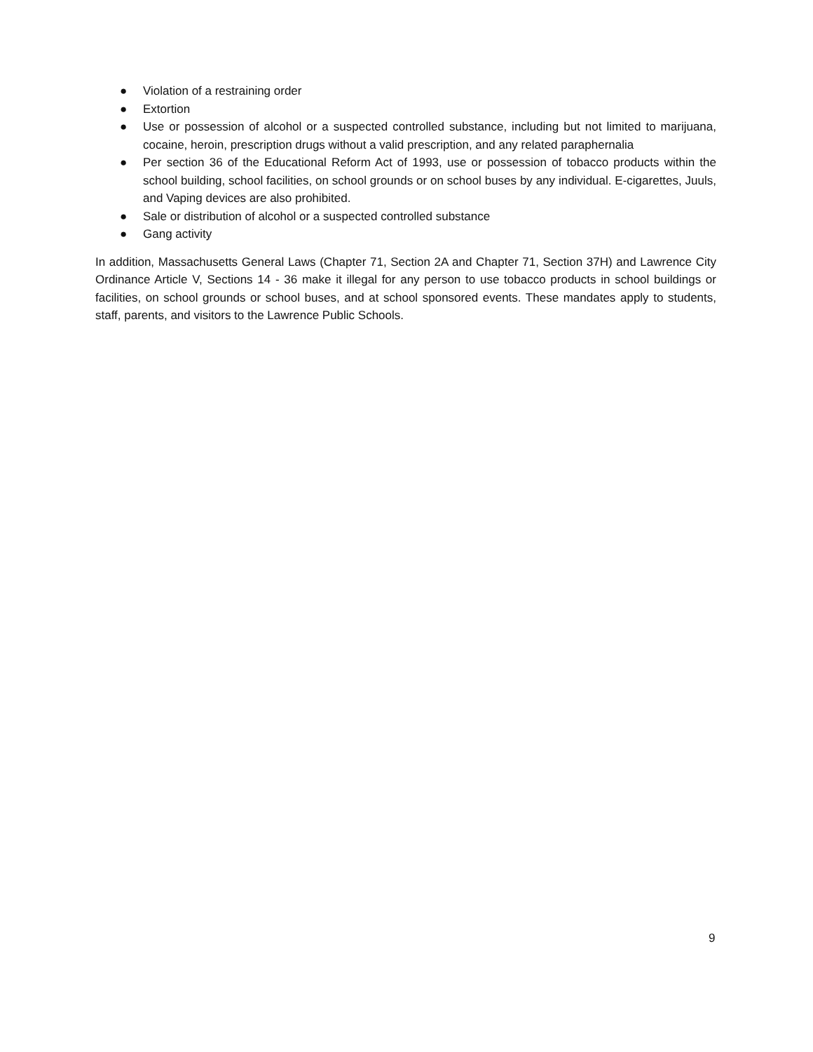● Violation of a restraining order
● Extortion
● Use or possession of alcohol or a suspected controlled substance, including but not limited to marijuana, cocaine, heroin, prescription drugs without a valid prescription, and any related paraphernalia
● Per section 36 of the Educational Reform Act of 1993, use or possession of tobacco products within the school building, school facilities, on school grounds or on school buses by any individual. E-cigarettes, Juuls, and Vaping devices are also prohibited.
● Sale or distribution of alcohol or a suspected controlled substance
● Gang activity
In addition, Massachusetts General Laws (Chapter 71, Section 2A and Chapter 71, Section 37H) and Lawrence City Ordinance Article V, Sections 14 - 36 make it illegal for any person to use tobacco products in school buildings or facilities, on school grounds or school buses, and at school sponsored events. These mandates apply to students, staff, parents, and visitors to the Lawrence Public Schools.
9